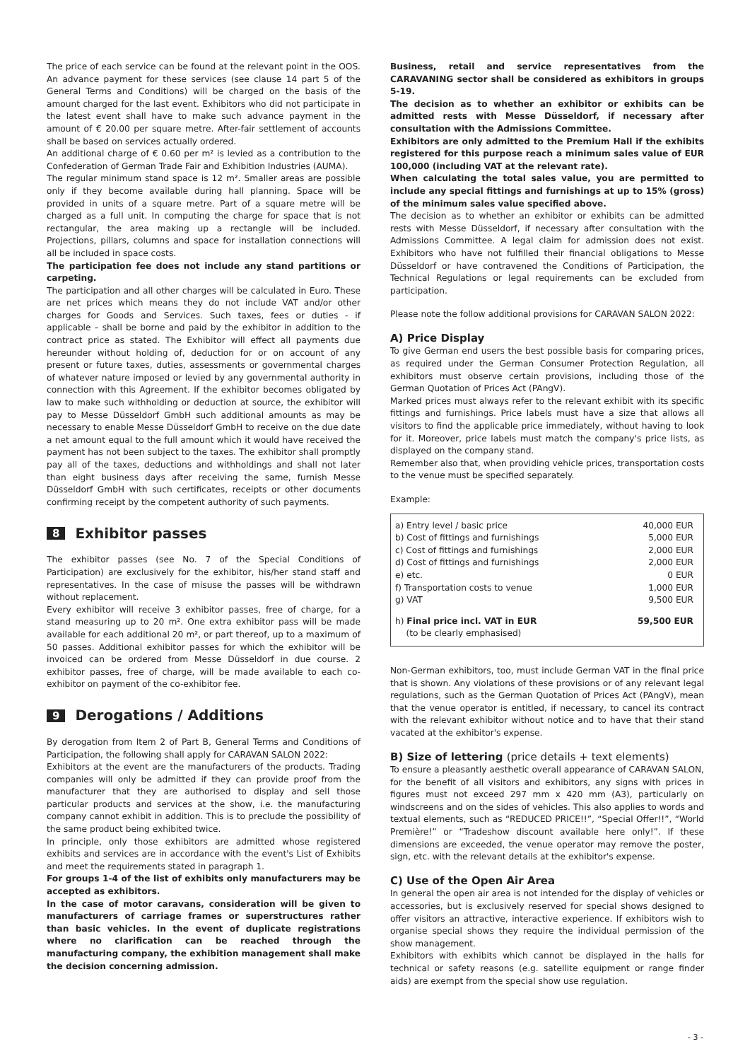The price of each service can be found at the relevant point in the OOS. An advance payment for these services (see clause 14 part 5 of the General Terms and Conditions) will be charged on the basis of the amount charged for the last event. Exhibitors who did not participate in the latest event shall have to make such advance payment in the amount of € 20.00 per square metre. After-fair settlement of accounts shall be based on services actually ordered.
An additional charge of € 0.60 per m² is levied as a contribution to the Confederation of German Trade Fair and Exhibition Industries (AUMA).
The regular minimum stand space is 12 m². Smaller areas are possible only if they become available during hall planning. Space will be provided in units of a square metre. Part of a square metre will be charged as a full unit. In computing the charge for space that is not rectangular, the area making up a rectangle will be included. Projections, pillars, columns and space for installation connections will all be included in space costs.
The participation fee does not include any stand partitions or carpeting.
The participation and all other charges will be calculated in Euro. These are net prices which means they do not include VAT and/or other charges for Goods and Services. Such taxes, fees or duties - if applicable – shall be borne and paid by the exhibitor in addition to the contract price as stated. The Exhibitor will effect all payments due hereunder without holding of, deduction for or on account of any present or future taxes, duties, assessments or governmental charges of whatever nature imposed or levied by any governmental authority in connection with this Agreement. If the exhibitor becomes obligated by law to make such withholding or deduction at source, the exhibitor will pay to Messe Düsseldorf GmbH such additional amounts as may be necessary to enable Messe Düsseldorf GmbH to receive on the due date a net amount equal to the full amount which it would have received the payment has not been subject to the taxes. The exhibitor shall promptly pay all of the taxes, deductions and withholdings and shall not later than eight business days after receiving the same, furnish Messe Düsseldorf GmbH with such certificates, receipts or other documents confirming receipt by the competent authority of such payments.
8 Exhibitor passes
The exhibitor passes (see No. 7 of the Special Conditions of Participation) are exclusively for the exhibitor, his/her stand staff and representatives. In the case of misuse the passes will be withdrawn without replacement.
Every exhibitor will receive 3 exhibitor passes, free of charge, for a stand measuring up to 20 m². One extra exhibitor pass will be made available for each additional 20 m², or part thereof, up to a maximum of 50 passes. Additional exhibitor passes for which the exhibitor will be invoiced can be ordered from Messe Düsseldorf in due course. 2 exhibitor passes, free of charge, will be made available to each co-exhibitor on payment of the co-exhibitor fee.
9 Derogations / Additions
By derogation from Item 2 of Part B, General Terms and Conditions of Participation, the following shall apply for CARAVAN SALON 2022:
Exhibitors at the event are the manufacturers of the products. Trading companies will only be admitted if they can provide proof from the manufacturer that they are authorised to display and sell those particular products and services at the show, i.e. the manufacturing company cannot exhibit in addition. This is to preclude the possibility of the same product being exhibited twice.
In principle, only those exhibitors are admitted whose registered exhibits and services are in accordance with the event's List of Exhibits and meet the requirements stated in paragraph 1.
For groups 1-4 of the list of exhibits only manufacturers may be accepted as exhibitors.
In the case of motor caravans, consideration will be given to manufacturers of carriage frames or superstructures rather than basic vehicles. In the event of duplicate registrations where no clarification can be reached through the manufacturing company, the exhibition management shall make the decision concerning admission.
Business, retail and service representatives from the CARAVANING sector shall be considered as exhibitors in groups 5-19.
The decision as to whether an exhibitor or exhibits can be admitted rests with Messe Düsseldorf, if necessary after consultation with the Admissions Committee.
Exhibitors are only admitted to the Premium Hall if the exhibits registered for this purpose reach a minimum sales value of EUR 100,000 (including VAT at the relevant rate).
When calculating the total sales value, you are permitted to include any special fittings and furnishings at up to 15% (gross) of the minimum sales value specified above.
The decision as to whether an exhibitor or exhibits can be admitted rests with Messe Düsseldorf, if necessary after consultation with the Admissions Committee. A legal claim for admission does not exist. Exhibitors who have not fulfilled their financial obligations to Messe Düsseldorf or have contravened the Conditions of Participation, the Technical Regulations or legal requirements can be excluded from participation.
Please note the follow additional provisions for CARAVAN SALON 2022:
A) Price Display
To give German end users the best possible basis for comparing prices, as required under the German Consumer Protection Regulation, all exhibitors must observe certain provisions, including those of the German Quotation of Prices Act (PAngV).
Marked prices must always refer to the relevant exhibit with its specific fittings and furnishings. Price labels must have a size that allows all visitors to find the applicable price immediately, without having to look for it. Moreover, price labels must match the company's price lists, as displayed on the company stand.
Remember also that, when providing vehicle prices, transportation costs to the venue must be specified separately.
Example:
| a) Entry level / basic price | 40,000 EUR |
| b) Cost of fittings and furnishings | 5,000 EUR |
| c) Cost of fittings and furnishings | 2,000 EUR |
| d) Cost of fittings and furnishings | 2,000 EUR |
| e) etc. | 0 EUR |
| f) Transportation costs to venue | 1,000 EUR |
| g) VAT | 9,500 EUR |
| h) Final price incl. VAT in EUR (to be clearly emphasised) | 59,500 EUR |
Non-German exhibitors, too, must include German VAT in the final price that is shown. Any violations of these provisions or of any relevant legal regulations, such as the German Quotation of Prices Act (PAngV), mean that the venue operator is entitled, if necessary, to cancel its contract with the relevant exhibitor without notice and to have that their stand vacated at the exhibitor's expense.
B) Size of lettering (price details + text elements)
To ensure a pleasantly aesthetic overall appearance of CARAVAN SALON, for the benefit of all visitors and exhibitors, any signs with prices in figures must not exceed 297 mm x 420 mm (A3), particularly on windscreens and on the sides of vehicles. This also applies to words and textual elements, such as “REDUCED PRICE!!”, “Special Offer!!”, “World Première!” or “Tradeshow discount available here only!”. If these dimensions are exceeded, the venue operator may remove the poster, sign, etc. with the relevant details at the exhibitor's expense.
C) Use of the Open Air Area
In general the open air area is not intended for the display of vehicles or accessories, but is exclusively reserved for special shows designed to offer visitors an attractive, interactive experience. If exhibitors wish to organise special shows they require the individual permission of the show management.
Exhibitors with exhibits which cannot be displayed in the halls for technical or safety reasons (e.g. satellite equipment or range finder aids) are exempt from the special show use regulation.
- 3 -